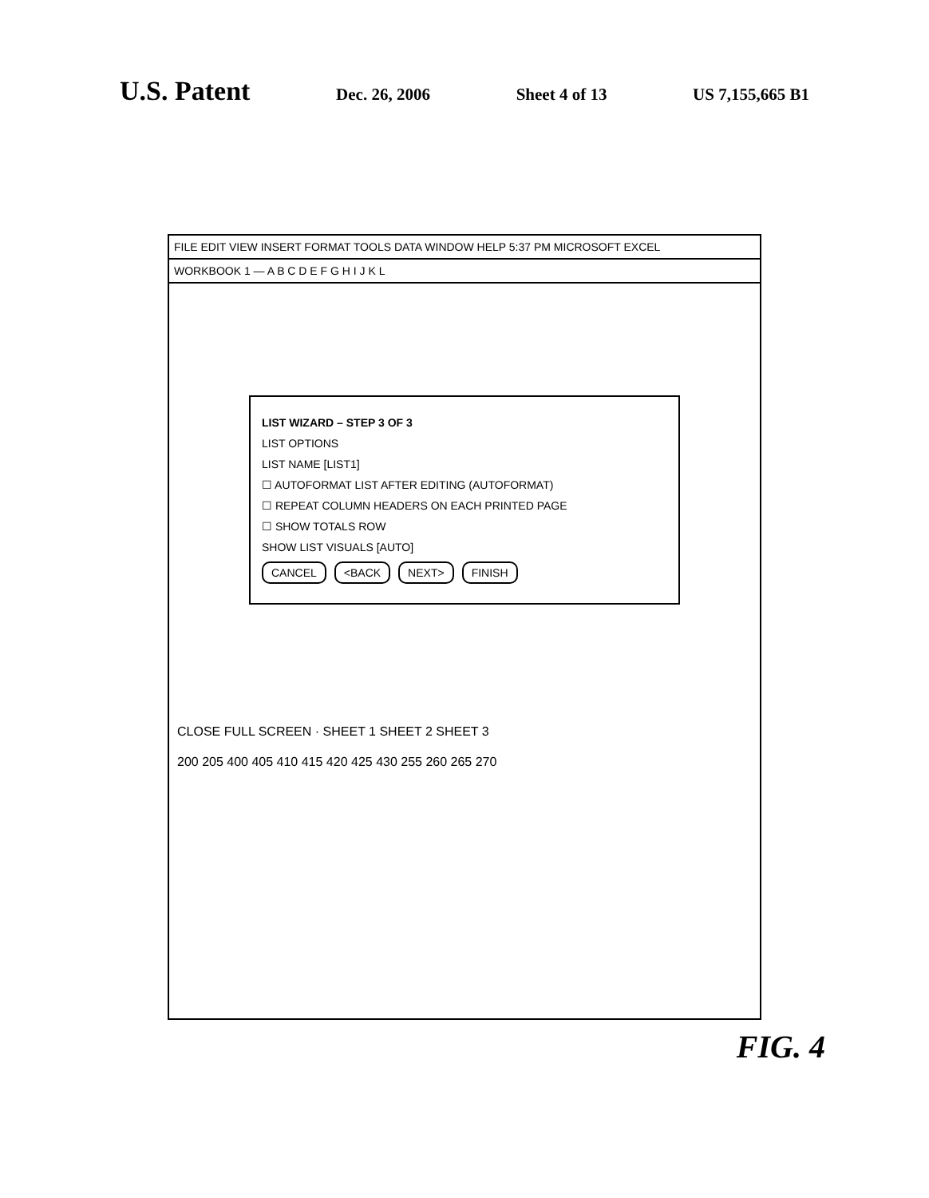U.S. Patent Dec. 26, 2006 Sheet 4 of 13 US 7,155,665 B1
FILE EDIT VIEW INSERT FORMAT TOOLS DATA WINDOW HELP 5:37 PM MICROSOFT EXCEL
WORKBOOK 1 — A B C D E F G H I J K L
LIST WIZARD – STEP 3 OF 3
LIST OPTIONS
LIST NAME [LIST1]
☐ AUTOFORMAT LIST AFTER EDITING (AUTOFORMAT)
☐ REPEAT COLUMN HEADERS ON EACH PRINTED PAGE
☐ SHOW TOTALS ROW
SHOW LIST VISUALS [AUTO]
CANCEL <BACK NEXT> FINISH
CLOSE FULL SCREEN · SHEET 1 SHEET 2 SHEET 3
200 205 400 405 410 415 420 425 430 255 260 265 270
FIG. 4